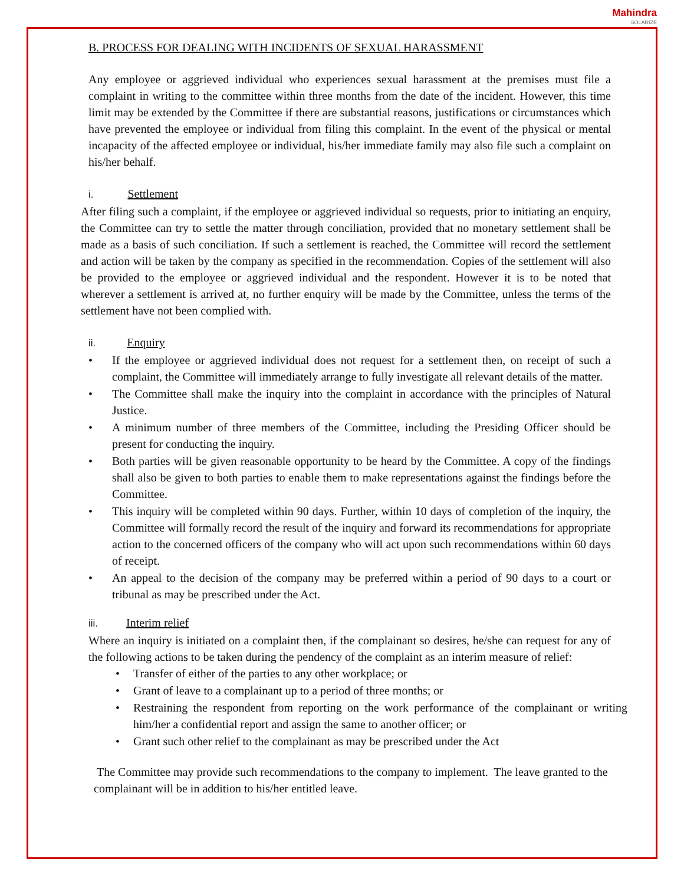Mahindra
SOLARIZE
B. PROCESS FOR DEALING WITH INCIDENTS OF SEXUAL HARASSMENT
Any employee or aggrieved individual who experiences sexual harassment at the premises must file a complaint in writing to the committee within three months from the date of the incident. However, this time limit may be extended by the Committee if there are substantial reasons, justifications or circumstances which have prevented the employee or individual from filing this complaint. In the event of the physical or mental incapacity of the affected employee or individual, his/her immediate family may also file such a complaint on his/her behalf.
i. Settlement
After filing such a complaint, if the employee or aggrieved individual so requests, prior to initiating an enquiry, the Committee can try to settle the matter through conciliation, provided that no monetary settlement shall be made as a basis of such conciliation. If such a settlement is reached, the Committee will record the settlement and action will be taken by the company as specified in the recommendation. Copies of the settlement will also be provided to the employee or aggrieved individual and the respondent. However it is to be noted that wherever a settlement is arrived at, no further enquiry will be made by the Committee, unless the terms of the settlement have not been complied with.
ii. Enquiry
• If the employee or aggrieved individual does not request for a settlement then, on receipt of such a complaint, the Committee will immediately arrange to fully investigate all relevant details of the matter.
• The Committee shall make the inquiry into the complaint in accordance with the principles of Natural Justice.
• A minimum number of three members of the Committee, including the Presiding Officer should be present for conducting the inquiry.
• Both parties will be given reasonable opportunity to be heard by the Committee. A copy of the findings shall also be given to both parties to enable them to make representations against the findings before the Committee.
• This inquiry will be completed within 90 days. Further, within 10 days of completion of the inquiry, the Committee will formally record the result of the inquiry and forward its recommendations for appropriate action to the concerned officers of the company who will act upon such recommendations within 60 days of receipt.
• An appeal to the decision of the company may be preferred within a period of 90 days to a court or tribunal as may be prescribed under the Act.
iii. Interim relief
Where an inquiry is initiated on a complaint then, if the complainant so desires, he/she can request for any of the following actions to be taken during the pendency of the complaint as an interim measure of relief:
• Transfer of either of the parties to any other workplace; or
• Grant of leave to a complainant up to a period of three months; or
• Restraining the respondent from reporting on the work performance of the complainant or writing him/her a confidential report and assign the same to another officer; or
• Grant such other relief to the complainant as may be prescribed under the Act
The Committee may provide such recommendations to the company to implement. The leave granted to the complainant will be in addition to his/her entitled leave.